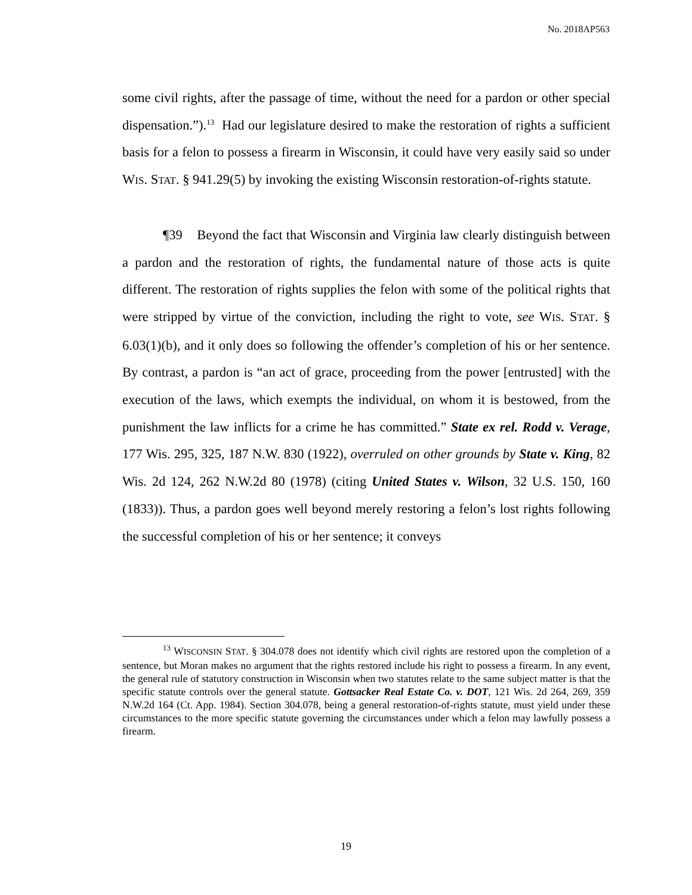No. 2018AP563
some civil rights, after the passage of time, without the need for a pardon or other special dispensation.”).<sup>13</sup> Had our legislature desired to make the restoration of rights a sufficient basis for a felon to possess a firearm in Wisconsin, it could have very easily said so under WIS. STAT. § 941.29(5) by invoking the existing Wisconsin restoration-of-rights statute.
¶39 Beyond the fact that Wisconsin and Virginia law clearly distinguish between a pardon and the restoration of rights, the fundamental nature of those acts is quite different. The restoration of rights supplies the felon with some of the political rights that were stripped by virtue of the conviction, including the right to vote, see WIS. STAT. § 6.03(1)(b), and it only does so following the offender’s completion of his or her sentence. By contrast, a pardon is “an act of grace, proceeding from the power [entrusted] with the execution of the laws, which exempts the individual, on whom it is bestowed, from the punishment the law inflicts for a crime he has committed.” State ex rel. Rodd v. Verage, 177 Wis. 295, 325, 187 N.W. 830 (1922), overruled on other grounds by State v. King, 82 Wis. 2d 124, 262 N.W.2d 80 (1978) (citing United States v. Wilson, 32 U.S. 150, 160 (1833)). Thus, a pardon goes well beyond merely restoring a felon’s lost rights following the successful completion of his or her sentence; it conveys
<sup>13</sup> WISCONSIN STAT. § 304.078 does not identify which civil rights are restored upon the completion of a sentence, but Moran makes no argument that the rights restored include his right to possess a firearm. In any event, the general rule of statutory construction in Wisconsin when two statutes relate to the same subject matter is that the specific statute controls over the general statute. Gottsacker Real Estate Co. v. DOT, 121 Wis. 2d 264, 269, 359 N.W.2d 164 (Ct. App. 1984). Section 304.078, being a general restoration-of-rights statute, must yield under these circumstances to the more specific statute governing the circumstances under which a felon may lawfully possess a firearm.
19